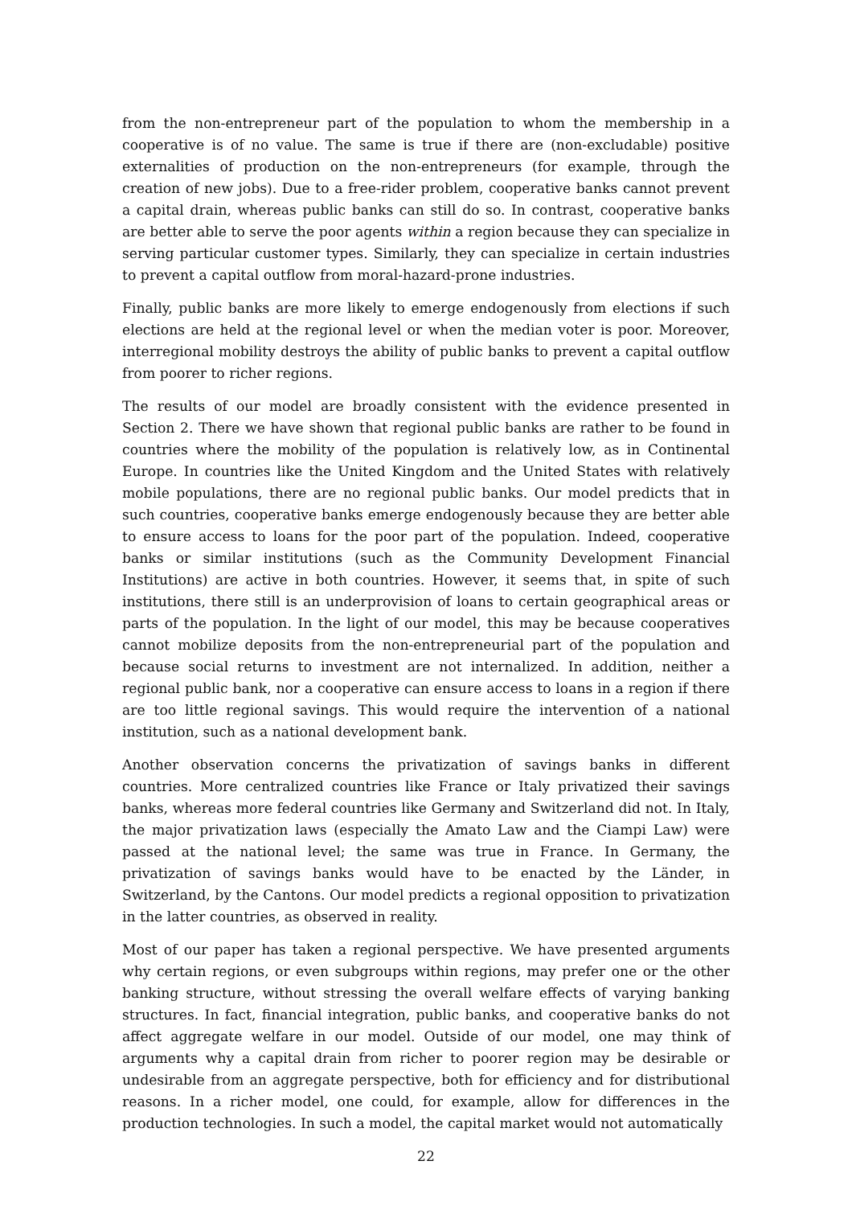from the non-entrepreneur part of the population to whom the membership in a cooperative is of no value. The same is true if there are (non-excludable) positive externalities of production on the non-entrepreneurs (for example, through the creation of new jobs). Due to a free-rider problem, cooperative banks cannot prevent a capital drain, whereas public banks can still do so. In contrast, cooperative banks are better able to serve the poor agents within a region because they can specialize in serving particular customer types. Similarly, they can specialize in certain industries to prevent a capital outflow from moral-hazard-prone industries.
Finally, public banks are more likely to emerge endogenously from elections if such elections are held at the regional level or when the median voter is poor. Moreover, interregional mobility destroys the ability of public banks to prevent a capital outflow from poorer to richer regions.
The results of our model are broadly consistent with the evidence presented in Section 2. There we have shown that regional public banks are rather to be found in countries where the mobility of the population is relatively low, as in Continental Europe. In countries like the United Kingdom and the United States with relatively mobile populations, there are no regional public banks. Our model predicts that in such countries, cooperative banks emerge endogenously because they are better able to ensure access to loans for the poor part of the population. Indeed, cooperative banks or similar institutions (such as the Community Development Financial Institutions) are active in both countries. However, it seems that, in spite of such institutions, there still is an underprovision of loans to certain geographical areas or parts of the population. In the light of our model, this may be because cooperatives cannot mobilize deposits from the non-entrepreneurial part of the population and because social returns to investment are not internalized. In addition, neither a regional public bank, nor a cooperative can ensure access to loans in a region if there are too little regional savings. This would require the intervention of a national institution, such as a national development bank.
Another observation concerns the privatization of savings banks in different countries. More centralized countries like France or Italy privatized their savings banks, whereas more federal countries like Germany and Switzerland did not. In Italy, the major privatization laws (especially the Amato Law and the Ciampi Law) were passed at the national level; the same was true in France. In Germany, the privatization of savings banks would have to be enacted by the Länder, in Switzerland, by the Cantons. Our model predicts a regional opposition to privatization in the latter countries, as observed in reality.
Most of our paper has taken a regional perspective. We have presented arguments why certain regions, or even subgroups within regions, may prefer one or the other banking structure, without stressing the overall welfare effects of varying banking structures. In fact, financial integration, public banks, and cooperative banks do not affect aggregate welfare in our model. Outside of our model, one may think of arguments why a capital drain from richer to poorer region may be desirable or undesirable from an aggregate perspective, both for efficiency and for distributional reasons. In a richer model, one could, for example, allow for differences in the production technologies. In such a model, the capital market would not automatically
22